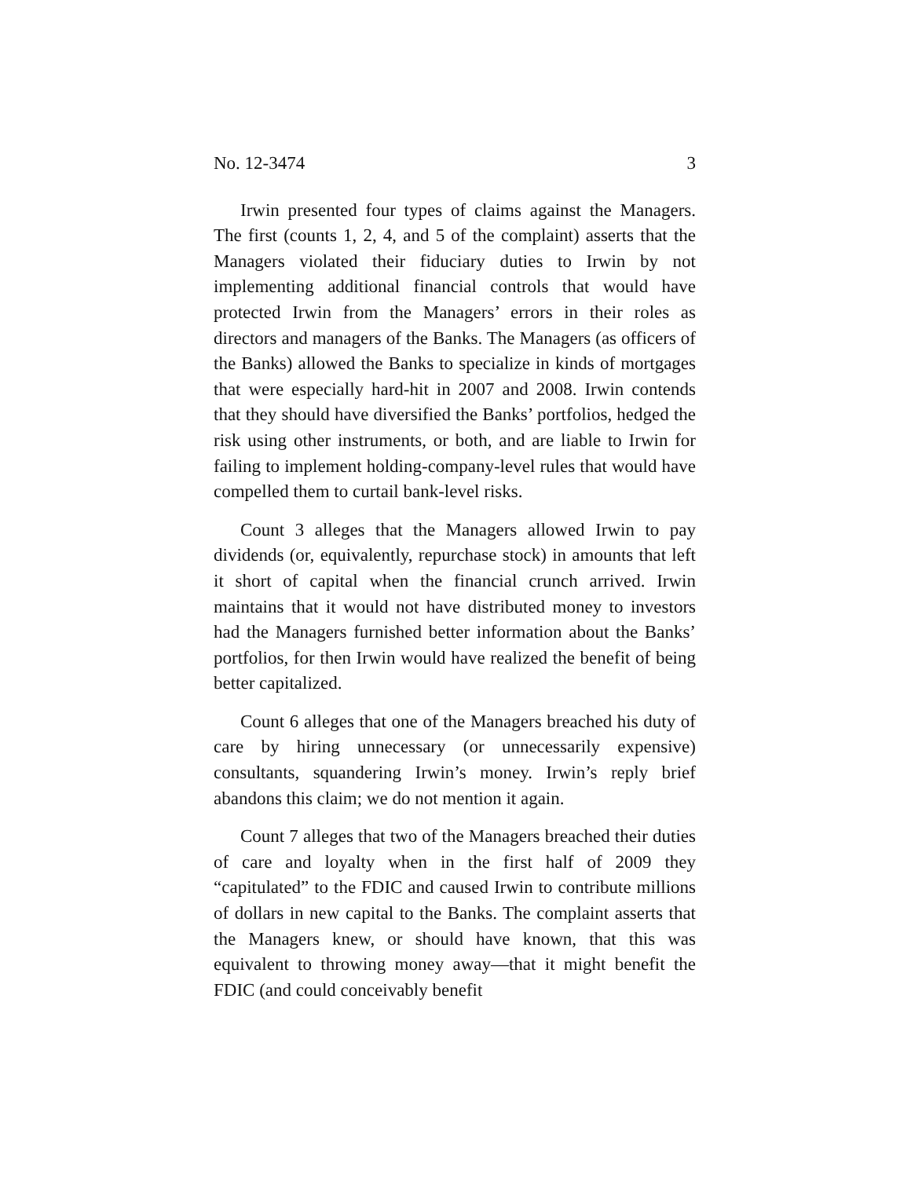No. 12-3474 3
Irwin presented four types of claims against the Managers. The first (counts 1, 2, 4, and 5 of the complaint) asserts that the Managers violated their fiduciary duties to Irwin by not implementing additional financial controls that would have protected Irwin from the Managers’ errors in their roles as directors and managers of the Banks. The Managers (as officers of the Banks) allowed the Banks to specialize in kinds of mortgages that were especially hard-hit in 2007 and 2008. Irwin contends that they should have diversified the Banks’ portfolios, hedged the risk using other instruments, or both, and are liable to Irwin for failing to implement holding-company-level rules that would have compelled them to curtail bank-level risks.
Count 3 alleges that the Managers allowed Irwin to pay dividends (or, equivalently, repurchase stock) in amounts that left it short of capital when the financial crunch arrived. Irwin maintains that it would not have distributed money to investors had the Managers furnished better information about the Banks’ portfolios, for then Irwin would have realized the benefit of being better capitalized.
Count 6 alleges that one of the Managers breached his duty of care by hiring unnecessary (or unnecessarily expensive) consultants, squandering Irwin’s money. Irwin’s reply brief abandons this claim; we do not mention it again.
Count 7 alleges that two of the Managers breached their duties of care and loyalty when in the first half of 2009 they “capitulated” to the FDIC and caused Irwin to contribute millions of dollars in new capital to the Banks. The complaint asserts that the Managers knew, or should have known, that this was equivalent to throwing money away—that it might benefit the FDIC (and could conceivably benefit